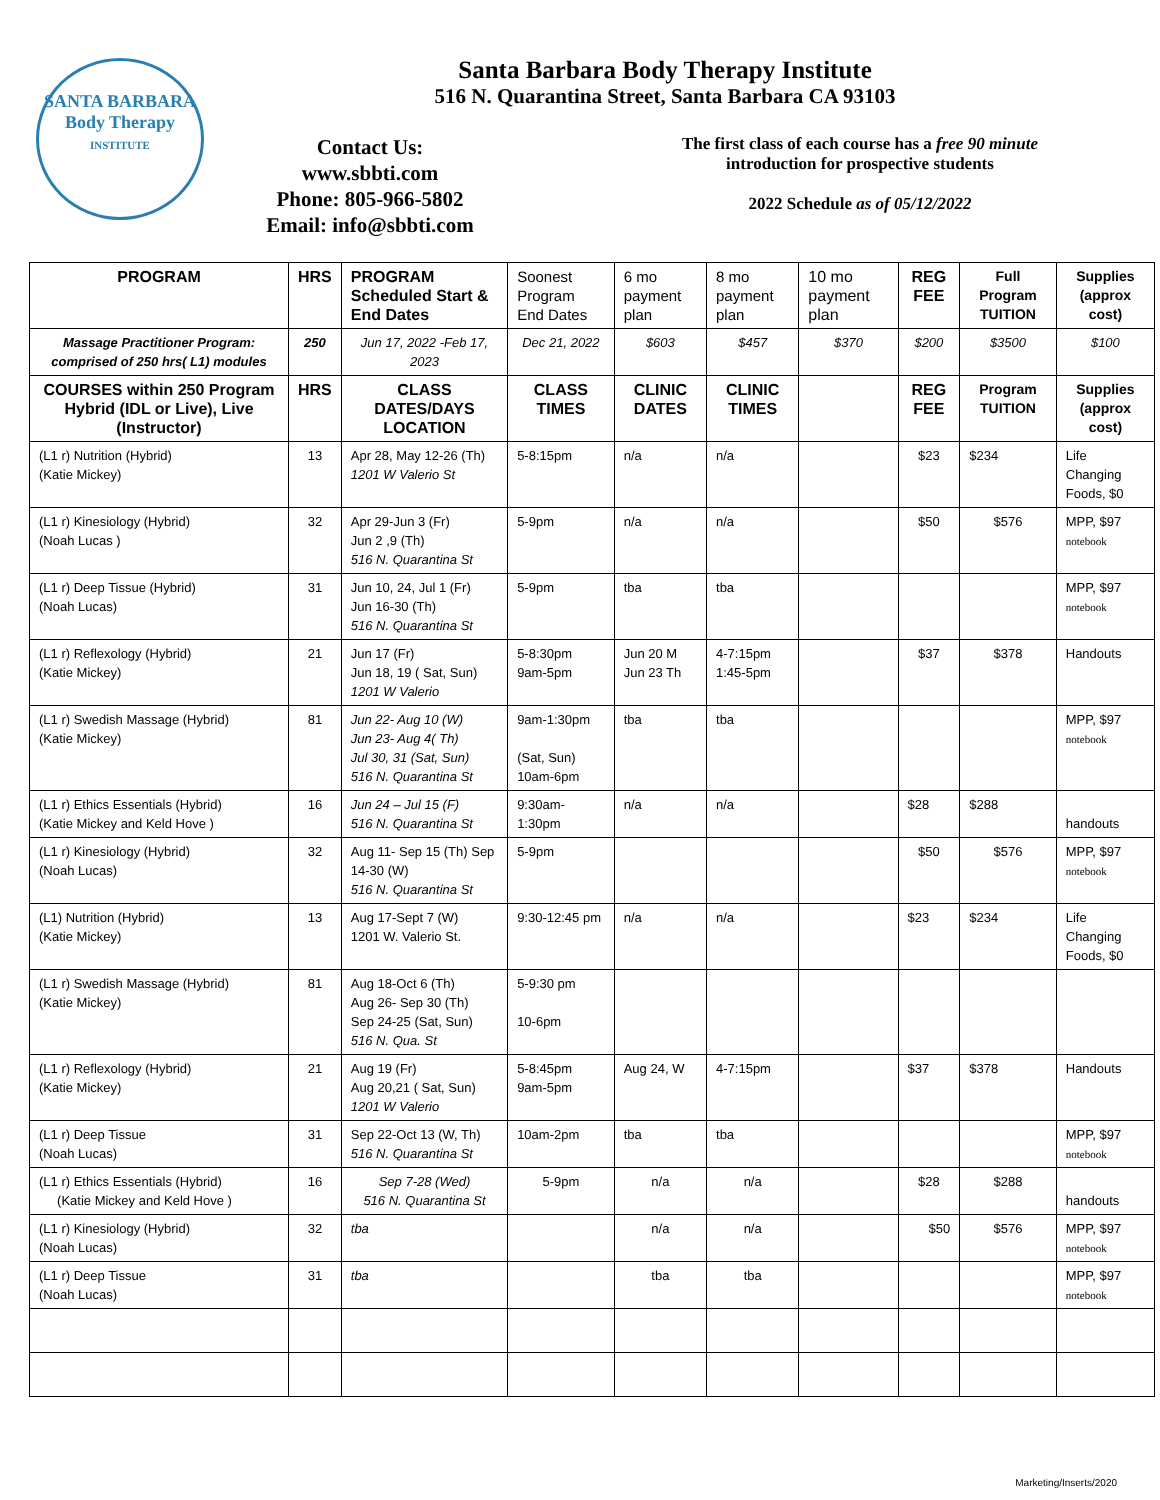SANTA BARBARA
Body Therapy
INSTITUTE
Santa Barbara Body Therapy Institute
516 N. Quarantina Street, Santa Barbara CA 93103
Contact Us:
www.sbbti.com
Phone: 805-966-5802
Email: info@sbbti.com
The first class of each course has a free 90 minute introduction for prospective students
2022 Schedule as of 05/12/2022
| PROGRAM | HRS | PROGRAM Scheduled Start & End Dates | Soonest Program End Dates | 6 mo payment plan | 8 mo payment plan | 10 mo payment plan | REG FEE | Full Program TUITION | Supplies (approx cost) |
| Massage Practitioner Program: comprised of 250 hrs( L1) modules | 250 | Jun 17, 2022 -Feb 17, 2023 | Dec 21, 2022 | $603 | $457 | $370 | $200 | $3500 | $100 |
| COURSES within 250 Program Hybrid (IDL or Live), Live (Instructor) | HRS | CLASS DATES/DAYS LOCATION | CLASS TIMES | CLINIC DATES | CLINIC TIMES | | REG FEE | Program TUITION | Supplies (approx cost) |
| (L1 r) Nutrition (Hybrid) (Katie Mickey) | 13 | Apr 28, May 12-26 (Th) 1201 W Valerio St | 5-8:15pm | n/a | n/a | | $23 | $234 | Life Changing Foods, $0 |
| (L1 r) Kinesiology (Hybrid) (Noah Lucas ) | 32 | Apr 29-Jun 3 (Fr) Jun 2 ,9 (Th) 516 N. Quarantina St | 5-9pm | n/a | n/a | | $50 | $576 | MPP, $97 notebook |
| (L1 r) Deep Tissue (Hybrid) (Noah Lucas) | 31 | Jun 10, 24, Jul 1 (Fr) Jun 16-30 (Th) 516 N. Quarantina St | 5-9pm | tba | tba | | | | MPP, $97 notebook |
| (L1 r) Reflexology (Hybrid) (Katie Mickey) | 21 | Jun 17 (Fr) Jun 18, 19 ( Sat, Sun) 1201 W Valerio | 5-8:30pm 9am-5pm | Jun 20 M Jun 23 Th | 4-7:15pm 1:45-5pm | | $37 | $378 | Handouts |
| (L1 r) Swedish Massage (Hybrid) (Katie Mickey) | 81 | Jun 22- Aug 10 (W) Jun 23- Aug 4( Th) Jul 30, 31 (Sat, Sun) 516 N. Quarantina St | 9am-1:30pm (Sat, Sun) 10am-6pm | tba | tba | | | | MPP, $97 notebook |
| (L1 r) Ethics Essentials (Hybrid) (Katie Mickey and Keld Hove ) | 16 | Jun 24 – Jul 15 (F) 516 N. Quarantina St | 9:30am-1:30pm | n/a | n/a | | $28 | $288 | handouts |
| (L1 r) Kinesiology (Hybrid) (Noah Lucas) | 32 | Aug 11- Sep 15 (Th) Sep 14-30 (W) 516 N. Quarantina St | 5-9pm | | | | $50 | $576 | MPP, $97 notebook |
| (L1) Nutrition (Hybrid) (Katie Mickey) | 13 | Aug 17-Sept 7 (W) 1201 W. Valerio St. | 9:30-12:45 pm | n/a | n/a | | $23 | $234 | Life Changing Foods, $0 |
| (L1 r) Swedish Massage (Hybrid) (Katie Mickey) | 81 | Aug 18-Oct 6 (Th) Aug 26- Sep 30 (Th) Sep 24-25 (Sat, Sun) 516 N. Qua. St | 5-9:30 pm 10-6pm | | | | | | |
| (L1 r) Reflexology (Hybrid) (Katie Mickey) | 21 | Aug 19 (Fr) Aug 20,21 ( Sat, Sun) 1201 W Valerio | 5-8:45pm 9am-5pm | Aug 24, W | 4-7:15pm | | $37 | $378 | Handouts |
| (L1 r) Deep Tissue (Noah Lucas) | 31 | Sep 22-Oct 13 (W, Th) 516 N. Quarantina St | 10am-2pm | tba | tba | | | | MPP, $97 notebook |
| (L1 r) Ethics Essentials (Hybrid) (Katie Mickey and Keld Hove ) | 16 | Sep 7-28 (Wed) 516 N. Quarantina St | 5-9pm | n/a | n/a | | $28 | $288 | handouts |
| (L1 r) Kinesiology (Hybrid) (Noah Lucas) | 32 | tba | | n/a | n/a | | $50 | $576 | MPP, $97 notebook |
| (L1 r) Deep Tissue (Noah Lucas) | 31 | tba | | tba | tba | | | | MPP, $97 notebook |
Marketing/Inserts/2020